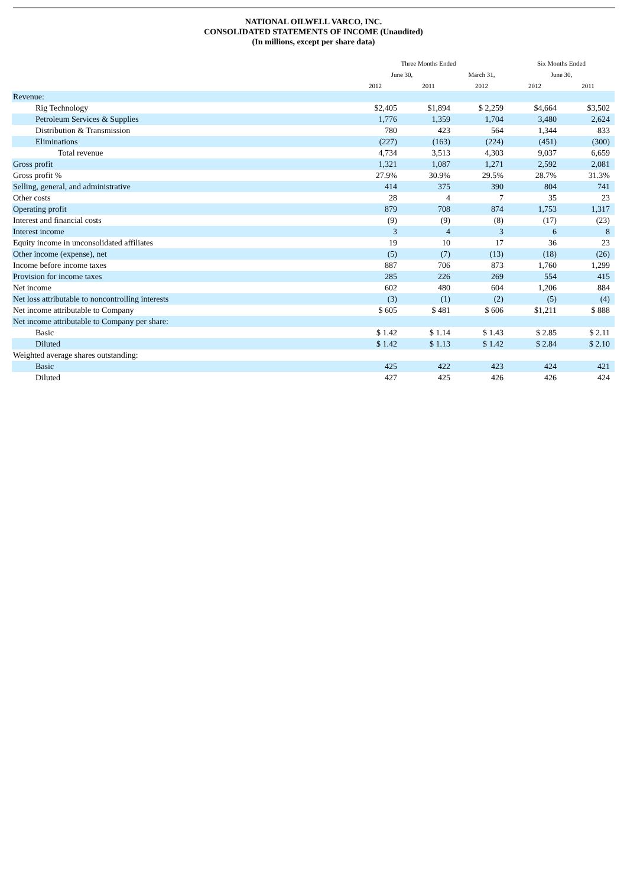NATIONAL OILWELL VARCO, INC.
CONSOLIDATED STATEMENTS OF INCOME (Unaudited)
(In millions, except per share data)
| | Three Months Ended | | | Six Months Ended | |
| --- | --- | --- | --- | --- | --- |
| | June 30, | | March 31, | June 30, | |
| | 2012 | 2011 | 2012 | 2012 | 2011 |
| Revenue: | | | | | |
| Rig Technology | $2,405 | $1,894 | $ 2,259 | $4,664 | $3,502 |
| Petroleum Services & Supplies | 1,776 | 1,359 | 1,704 | 3,480 | 2,624 |
| Distribution & Transmission | 780 | 423 | 564 | 1,344 | 833 |
| Eliminations | (227) | (163) | (224) | (451) | (300) |
| Total revenue | 4,734 | 3,513 | 4,303 | 9,037 | 6,659 |
| Gross profit | 1,321 | 1,087 | 1,271 | 2,592 | 2,081 |
| Gross profit % | 27.9% | 30.9% | 29.5% | 28.7% | 31.3% |
| Selling, general, and administrative | 414 | 375 | 390 | 804 | 741 |
| Other costs | 28 | 4 | 7 | 35 | 23 |
| Operating profit | 879 | 708 | 874 | 1,753 | 1,317 |
| Interest and financial costs | (9) | (9) | (8) | (17) | (23) |
| Interest income | 3 | 4 | 3 | 6 | 8 |
| Equity income in unconsolidated affiliates | 19 | 10 | 17 | 36 | 23 |
| Other income (expense), net | (5) | (7) | (13) | (18) | (26) |
| Income before income taxes | 887 | 706 | 873 | 1,760 | 1,299 |
| Provision for income taxes | 285 | 226 | 269 | 554 | 415 |
| Net income | 602 | 480 | 604 | 1,206 | 884 |
| Net loss attributable to noncontrolling interests | (3) | (1) | (2) | (5) | (4) |
| Net income attributable to Company | $ 605 | $ 481 | $ 606 | $1,211 | $ 888 |
| Net income attributable to Company per share: | | | | | |
| Basic | $ 1.42 | $ 1.14 | $ 1.43 | $ 2.85 | $ 2.11 |
| Diluted | $ 1.42 | $ 1.13 | $ 1.42 | $ 2.84 | $ 2.10 |
| Weighted average shares outstanding: | | | | | |
| Basic | 425 | 422 | 423 | 424 | 421 |
| Diluted | 427 | 425 | 426 | 426 | 424 |